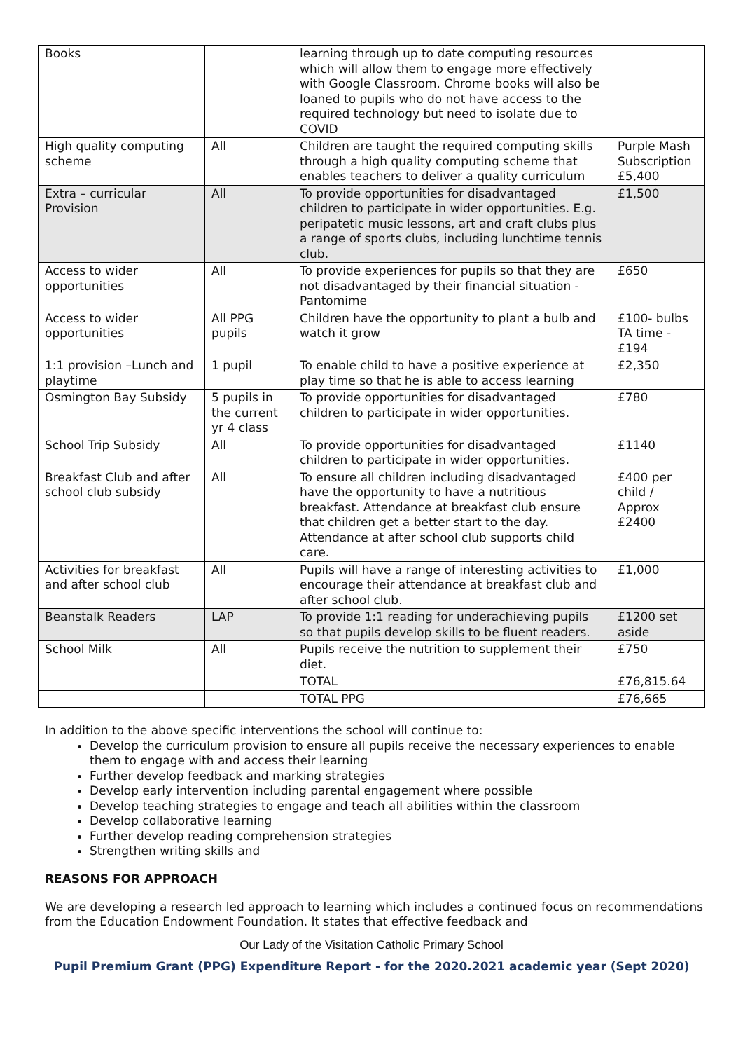| Books | | learning through up to date computing resources which will allow them to engage more effectively with Google Classroom. Chrome books will also be loaned to pupils who do not have access to the required technology but need to isolate due to COVID | |
| High quality computing scheme | All | Children are taught the required computing skills through a high quality computing scheme that enables teachers to deliver a quality curriculum | Purple Mash Subscription £5,400 |
| Extra – curricular Provision | All | To provide opportunities for disadvantaged children to participate in wider opportunities. E.g. peripatetic music lessons, art and craft clubs plus a range of sports clubs, including lunchtime tennis club. | £1,500 |
| Access to wider opportunities | All | To provide experiences for pupils so that they are not disadvantaged by their financial situation - Pantomime | £650 |
| Access to wider opportunities | All PPG pupils | Children have the opportunity to plant a bulb and watch it grow | £100- bulbs TA time - £194 |
| 1:1 provision –Lunch and playtime | 1 pupil | To enable child to have a positive experience at play time so that he is able to access learning | £2,350 |
| Osmington Bay Subsidy | 5 pupils in the current yr 4 class | To provide opportunities for disadvantaged children to participate in wider opportunities. | £780 |
| School Trip Subsidy | All | To provide opportunities for disadvantaged children to participate in wider opportunities. | £1140 |
| Breakfast Club and after school club subsidy | All | To ensure all children including disadvantaged have the opportunity to have a nutritious breakfast. Attendance at breakfast club ensure that children get a better start to the day. Attendance at after school club supports child care. | £400 per child / Approx £2400 |
| Activities for breakfast and after school club | All | Pupils will have a range of interesting activities to encourage their attendance at breakfast club and after school club. | £1,000 |
| Beanstalk Readers | LAP | To provide 1:1 reading for underachieving pupils so that pupils develop skills to be fluent readers. | £1200 set aside |
| School Milk | All | Pupils receive the nutrition to supplement their diet. | £750 |
| | | TOTAL | £76,815.64 |
| | | TOTAL PPG | £76,665 |
In addition to the above specific interventions the school will continue to:
Develop the curriculum provision to ensure all pupils receive the necessary experiences to enable them to engage with and access their learning
Further develop feedback and marking strategies
Develop early intervention including parental engagement where possible
Develop teaching strategies to engage and teach all abilities within the classroom
Develop collaborative learning
Further develop reading comprehension strategies
Strengthen writing skills and
REASONS FOR APPROACH
We are developing a research led approach to learning which includes a continued focus on recommendations from the Education Endowment Foundation. It states that effective feedback and
Our Lady of the Visitation Catholic Primary School
Pupil Premium Grant (PPG) Expenditure Report - for the 2020.2021 academic year (Sept 2020)